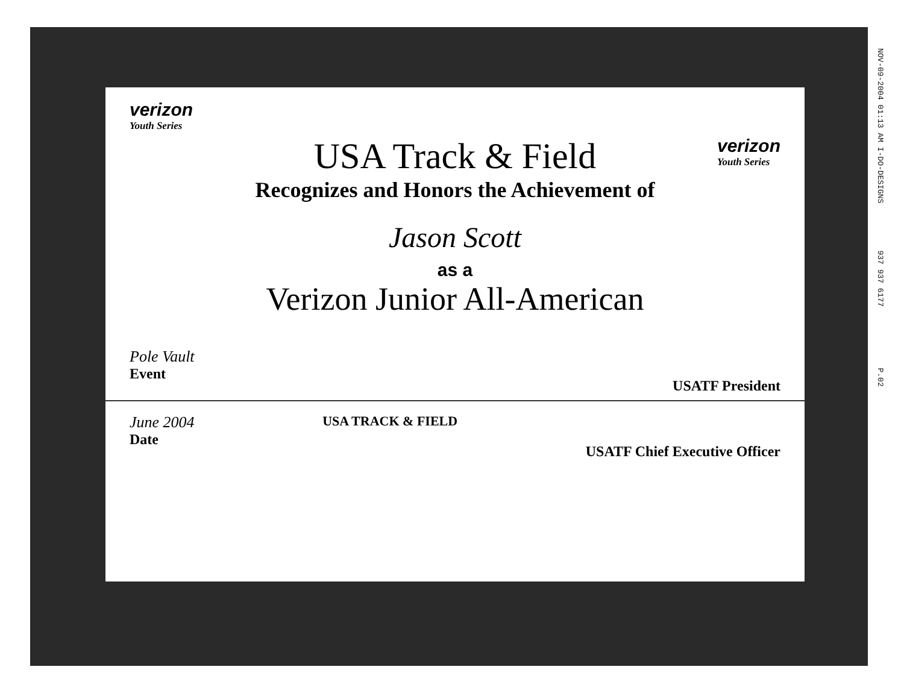verizon
Youth Series
USA Track & Field
verizon
Youth Series
Recognizes and Honors the Achievement of
Jason Scott
as a
Verizon Junior All-American
Pole Vault
Event
USATF President
June 2004
Date
USA TRACK & FIELD
USATF Chief Executive Officer
NOV-09-2004 01:13 AM I-DO-DESIGNS 937 937 6177 P.02